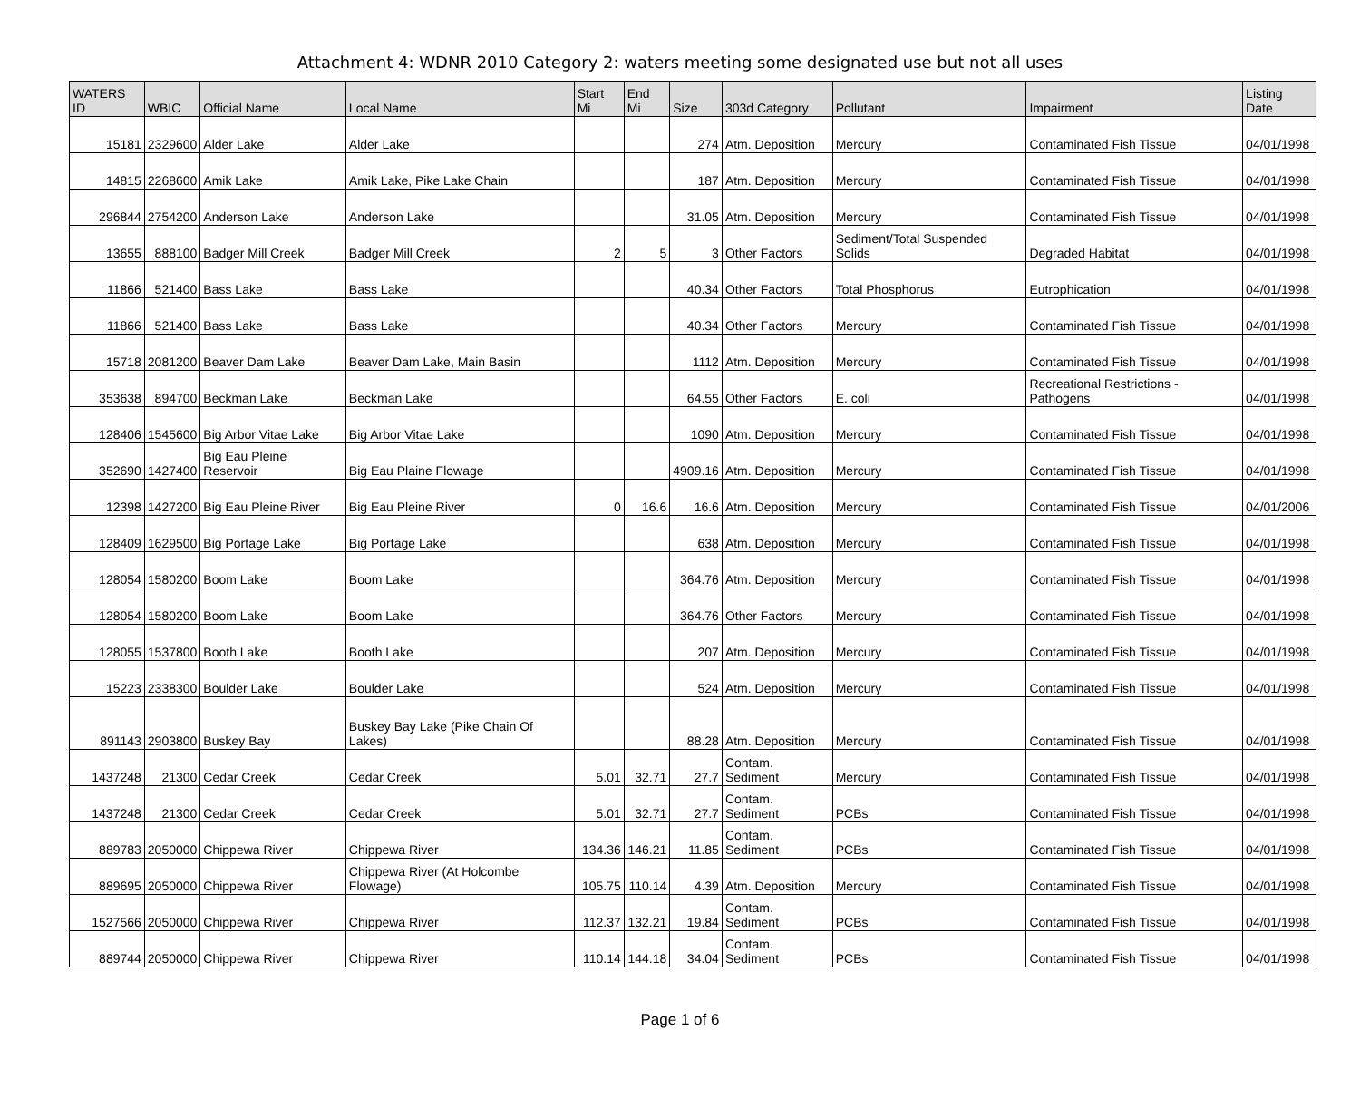Attachment 4: WDNR 2010 Category 2: waters meeting some designated use but not all uses
| WATERS ID | WBIC | Official Name | Local Name | Start Mi | End Mi | Size | 303d Category | Pollutant | Impairment | Listing Date |
| --- | --- | --- | --- | --- | --- | --- | --- | --- | --- | --- |
| 15181 | 2329600 | Alder Lake | Alder Lake | | | 274 | Atm. Deposition | Mercury | Contaminated Fish Tissue | 04/01/1998 |
| 14815 | 2268600 | Amik Lake | Amik Lake, Pike Lake Chain | | | 187 | Atm. Deposition | Mercury | Contaminated Fish Tissue | 04/01/1998 |
| 296844 | 2754200 | Anderson Lake | Anderson Lake | | | 31.05 | Atm. Deposition | Mercury | Contaminated Fish Tissue | 04/01/1998 |
| 13655 | 888100 | Badger Mill Creek | Badger Mill Creek | 2 | 5 | 3 | Other Factors | Sediment/Total Suspended Solids | Degraded Habitat | 04/01/1998 |
| 11866 | 521400 | Bass Lake | Bass Lake | | | 40.34 | Other Factors | Total Phosphorus | Eutrophication | 04/01/1998 |
| 11866 | 521400 | Bass Lake | Bass Lake | | | 40.34 | Other Factors | Mercury | Contaminated Fish Tissue | 04/01/1998 |
| 15718 | 2081200 | Beaver Dam Lake | Beaver Dam Lake, Main Basin | | | 1112 | Atm. Deposition | Mercury | Contaminated Fish Tissue | 04/01/1998 |
| 353638 | 894700 | Beckman Lake | Beckman Lake | | | 64.55 | Other Factors | E. coli | Recreational Restrictions - Pathogens | 04/01/1998 |
| 128406 | 1545600 | Big Arbor Vitae Lake | Big Arbor Vitae Lake | | | 1090 | Atm. Deposition | Mercury | Contaminated Fish Tissue | 04/01/1998 |
| 352690 | 1427400 | Big Eau Pleine Reservoir | Big Eau Plaine Flowage | | | 4909.16 | Atm. Deposition | Mercury | Contaminated Fish Tissue | 04/01/1998 |
| 12398 | 1427200 | Big Eau Pleine River | Big Eau Pleine River | 0 | 16.6 | 16.6 | Atm. Deposition | Mercury | Contaminated Fish Tissue | 04/01/2006 |
| 128409 | 1629500 | Big Portage Lake | Big Portage Lake | | | 638 | Atm. Deposition | Mercury | Contaminated Fish Tissue | 04/01/1998 |
| 128054 | 1580200 | Boom Lake | Boom Lake | | | 364.76 | Atm. Deposition | Mercury | Contaminated Fish Tissue | 04/01/1998 |
| 128054 | 1580200 | Boom Lake | Boom Lake | | | 364.76 | Other Factors | Mercury | Contaminated Fish Tissue | 04/01/1998 |
| 128055 | 1537800 | Booth Lake | Booth Lake | | | 207 | Atm. Deposition | Mercury | Contaminated Fish Tissue | 04/01/1998 |
| 15223 | 2338300 | Boulder Lake | Boulder Lake | | | 524 | Atm. Deposition | Mercury | Contaminated Fish Tissue | 04/01/1998 |
| 891143 | 2903800 | Buskey Bay | Buskey Bay Lake (Pike Chain Of Lakes) | | | 88.28 | Atm. Deposition | Mercury | Contaminated Fish Tissue | 04/01/1998 |
| 1437248 | 21300 | Cedar Creek | Cedar Creek | 5.01 | 32.71 | 27.7 | Contam. Sediment | Mercury | Contaminated Fish Tissue | 04/01/1998 |
| 1437248 | 21300 | Cedar Creek | Cedar Creek | 5.01 | 32.71 | 27.7 | Contam. Sediment | PCBs | Contaminated Fish Tissue | 04/01/1998 |
| 889783 | 2050000 | Chippewa River | Chippewa River | 134.36 | 146.21 | 11.85 | Contam. Sediment | PCBs | Contaminated Fish Tissue | 04/01/1998 |
| 889695 | 2050000 | Chippewa River | Chippewa River (At Holcombe Flowage) | 105.75 | 110.14 | 4.39 | Atm. Deposition | Mercury | Contaminated Fish Tissue | 04/01/1998 |
| 1527566 | 2050000 | Chippewa River | Chippewa River | 112.37 | 132.21 | 19.84 | Contam. Sediment | PCBs | Contaminated Fish Tissue | 04/01/1998 |
| 889744 | 2050000 | Chippewa River | Chippewa River | 110.14 | 144.18 | 34.04 | Contam. Sediment | PCBs | Contaminated Fish Tissue | 04/01/1998 |
Page 1 of 6